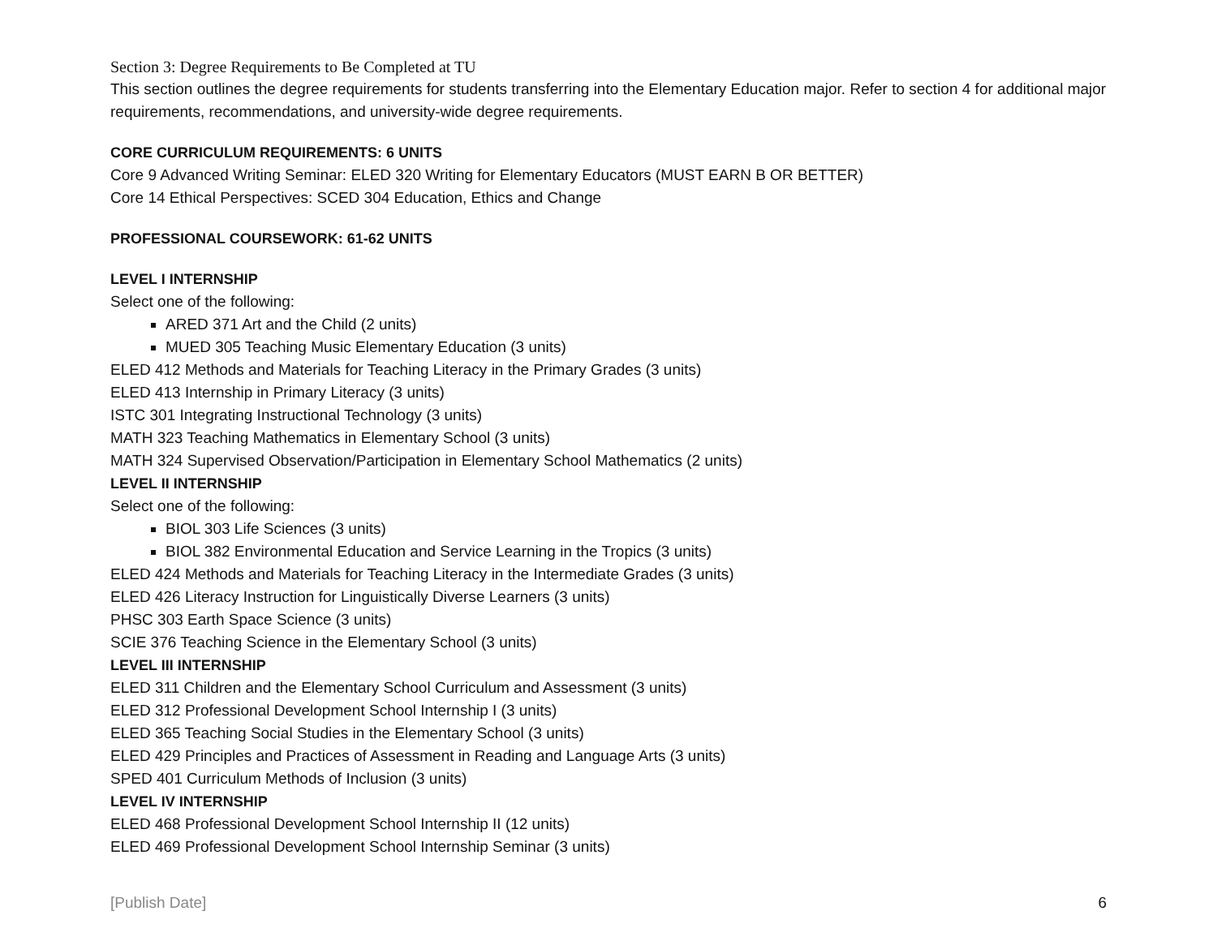Section 3: Degree Requirements to Be Completed at TU
This section outlines the degree requirements for students transferring into the Elementary Education major. Refer to section 4 for additional major requirements, recommendations, and university-wide degree requirements.
CORE CURRICULUM REQUIREMENTS: 6 UNITS
Core 9 Advanced Writing Seminar: ELED 320 Writing for Elementary Educators (MUST EARN B OR BETTER)
Core 14 Ethical Perspectives: SCED 304 Education, Ethics and Change
PROFESSIONAL COURSEWORK: 61-62 UNITS
LEVEL I INTERNSHIP
Select one of the following:
ARED 371 Art and the Child (2 units)
MUED 305 Teaching Music Elementary Education (3 units)
ELED 412 Methods and Materials for Teaching Literacy in the Primary Grades (3 units)
ELED 413 Internship in Primary Literacy (3 units)
ISTC 301 Integrating Instructional Technology (3 units)
MATH 323 Teaching Mathematics in Elementary School (3 units)
MATH 324 Supervised Observation/Participation in Elementary School Mathematics (2 units)
LEVEL II INTERNSHIP
Select one of the following:
BIOL 303 Life Sciences (3 units)
BIOL 382 Environmental Education and Service Learning in the Tropics (3 units)
ELED 424 Methods and Materials for Teaching Literacy in the Intermediate Grades (3 units)
ELED 426 Literacy Instruction for Linguistically Diverse Learners (3 units)
PHSC 303 Earth Space Science (3 units)
SCIE 376 Teaching Science in the Elementary School (3 units)
LEVEL III INTERNSHIP
ELED 311 Children and the Elementary School Curriculum and Assessment (3 units)
ELED 312 Professional Development School Internship I (3 units)
ELED 365 Teaching Social Studies in the Elementary School (3 units)
ELED 429 Principles and Practices of Assessment in Reading and Language Arts (3 units)
SPED 401 Curriculum Methods of Inclusion (3 units)
LEVEL IV INTERNSHIP
ELED 468 Professional Development School Internship II (12 units)
ELED 469 Professional Development School Internship Seminar (3 units)
[Publish Date] 6